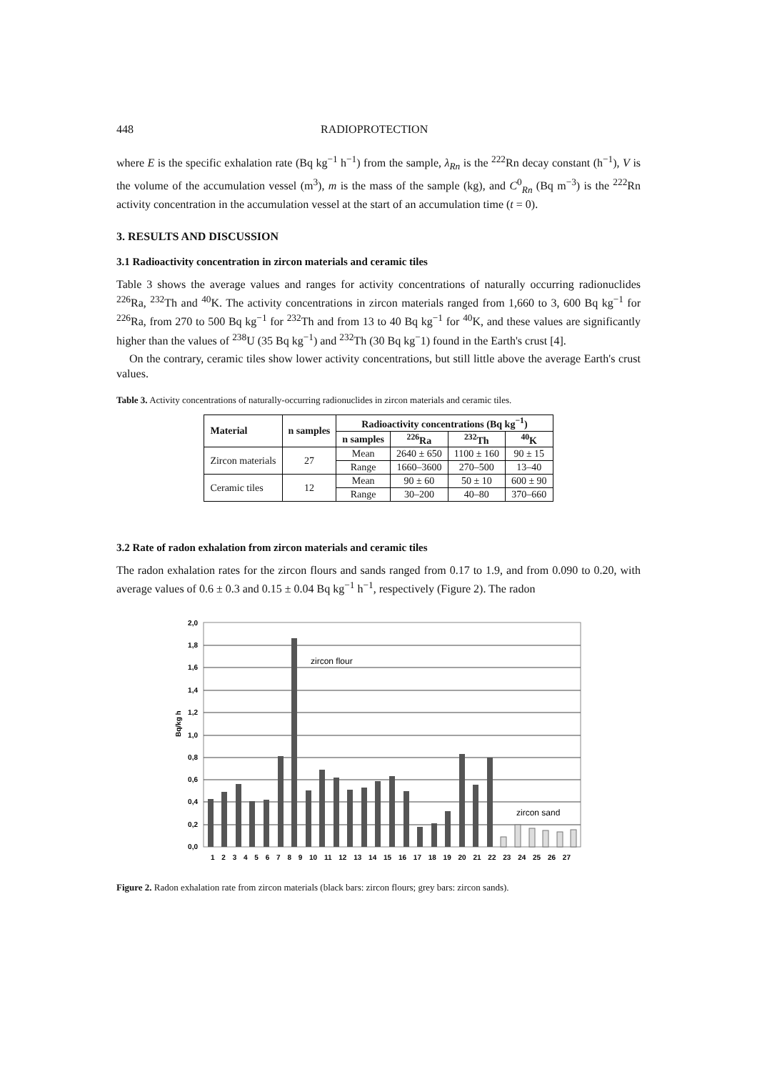448 RADIOPROTECTION
where E is the specific exhalation rate (Bq kg<sup>−1</sup> h<sup>−1</sup>) from the sample, λ<sub>Rn</sub> is the <sup>222</sup>Rn decay constant (h<sup>−1</sup>), V is the volume of the accumulation vessel (m<sup>3</sup>), m is the mass of the sample (kg), and C<sup>0</sup><sub>Rn</sub> (Bq m<sup>−3</sup>) is the <sup>222</sup>Rn activity concentration in the accumulation vessel at the start of an accumulation time (t = 0).
3. RESULTS AND DISCUSSION
3.1 Radioactivity concentration in zircon materials and ceramic tiles
Table 3 shows the average values and ranges for activity concentrations of naturally occurring radionuclides <sup>226</sup>Ra, <sup>232</sup>Th and <sup>40</sup>K. The activity concentrations in zircon materials ranged from 1,660 to 3, 600 Bq kg<sup>−1</sup> for <sup>226</sup>Ra, from 270 to 500 Bq kg<sup>−1</sup> for <sup>232</sup>Th and from 13 to 40 Bq kg<sup>−1</sup> for <sup>40</sup>K, and these values are significantly higher than the values of <sup>238</sup>U (35 Bq kg<sup>−1</sup>) and <sup>232</sup>Th (30 Bq kg<sup>−</sup>1) found in the Earth's crust [4].
On the contrary, ceramic tiles show lower activity concentrations, but still little above the average Earth's crust values.
Table 3. Activity concentrations of naturally-occurring radionuclides in zircon materials and ceramic tiles.
| Material | n samples | Radioactivity concentrations (Bq kg<sup>−1</sup>) | | | |
| --- | --- | --- | --- | --- | --- |
| | | n samples | <sup>226</sup>Ra | <sup>232</sup>Th | <sup>40</sup>K |
| Zircon materials | 27 | Mean | 2640 ± 650 | 1100 ± 160 | 90 ± 15 |
| | | Range | 1660–3600 | 270–500 | 13–40 |
| Ceramic tiles | 12 | Mean | 90 ± 60 | 50 ± 10 | 600 ± 90 |
| | | Range | 30–200 | 40–80 | 370–660 |
3.2 Rate of radon exhalation from zircon materials and ceramic tiles
The radon exhalation rates for the zircon flours and sands ranged from 0.17 to 1.9, and from 0.090 to 0.20, with average values of 0.6 ± 0.3 and 0.15 ± 0.04 Bq kg<sup>−1</sup> h<sup>−1</sup>, respectively (Figure 2). The radon
2,0
1,8
1,6
1,4
1,2
1,0
0,8
0,6
0,4
0,2
0,0
Bq/kg h
zircon flour
zircon sand
1 2 3 4 5 6 7 8 9 10 11 12 13 14 15 16 17 18 19 20 21 22 23 24 25 26 27
Figure 2. Radon exhalation rate from zircon materials (black bars: zircon flours; grey bars: zircon sands).